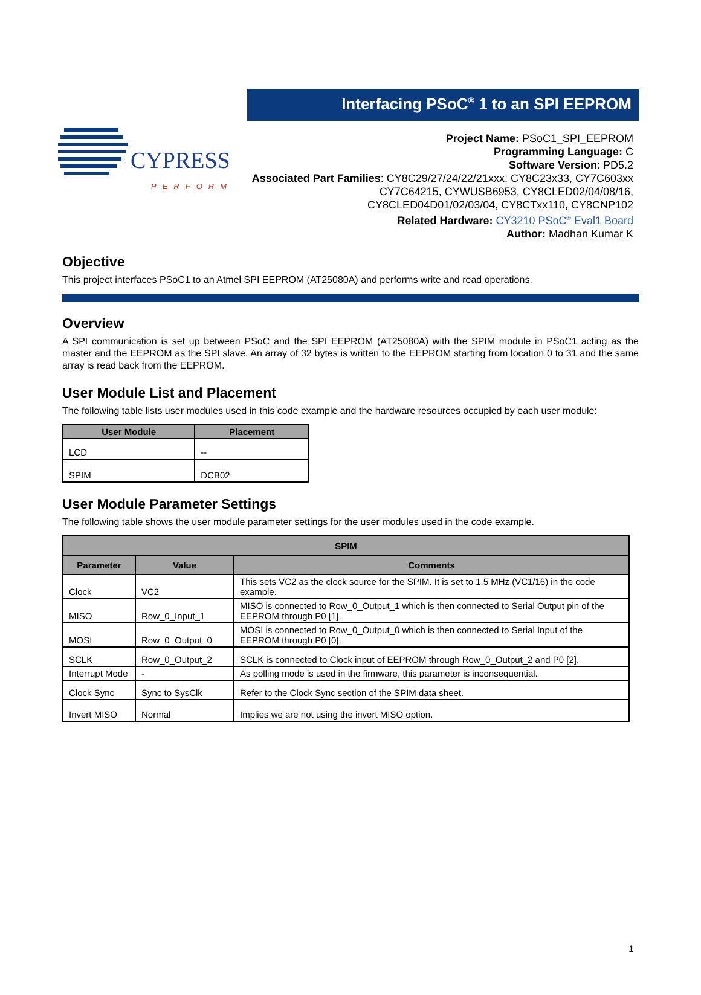CYPRESS
PERFORM
Interfacing PSoC<sup>®</sup> 1 to an SPI EEPROM
Project Name: PSoC1_SPI_EEPROM
Programming Language: C
Software Version: PD5.2
Associated Part Families: CY8C29/27/24/22/21xxx, CY8C23x33, CY7C603xx
CY7C64215, CYWUSB6953, CY8CLED02/04/08/16,
CY8CLED04D01/02/03/04, CY8CTxx110, CY8CNP102
Related Hardware: CY3210 PSoC<sup>®</sup> Eval1 Board
Author: Madhan Kumar K
Objective
This project interfaces PSoC1 to an Atmel SPI EEPROM (AT25080A) and performs write and read operations.
Overview
A SPI communication is set up between PSoC and the SPI EEPROM (AT25080A) with the SPIM module in PSoC1 acting as the master and the EEPROM as the SPI slave. An array of 32 bytes is written to the EEPROM starting from location 0 to 31 and the same array is read back from the EEPROM.
User Module List and Placement
The following table lists user modules used in this code example and the hardware resources occupied by each user module:
| User Module | Placement |
| --- | --- |
| LCD | -- |
| SPIM | DCB02 |
User Module Parameter Settings
The following table shows the user module parameter settings for the user modules used in the code example.
| SPIM | | |
| --- | --- | --- |
| Parameter | Value | Comments |
| Clock | VC2 | This sets VC2 as the clock source for the SPIM. It is set to 1.5 MHz (VC1/16) in the code example. |
| MISO | Row_0_Input_1 | MISO is connected to Row_0_Output_1 which is then connected to Serial Output pin of the EEPROM through P0 [1]. |
| MOSI | Row_0_Output_0 | MOSI is connected to Row_0_Output_0 which is then connected to Serial Input of the EEPROM through P0 [0]. |
| SCLK | Row_0_Output_2 | SCLK is connected to Clock input of EEPROM through Row_0_Output_2 and P0 [2]. |
| Interrupt Mode | - | As polling mode is used in the firmware, this parameter is inconsequential. |
| Clock Sync | Sync to SysClk | Refer to the Clock Sync section of the SPIM data sheet. |
| Invert MISO | Normal | Implies we are not using the invert MISO option. |
1